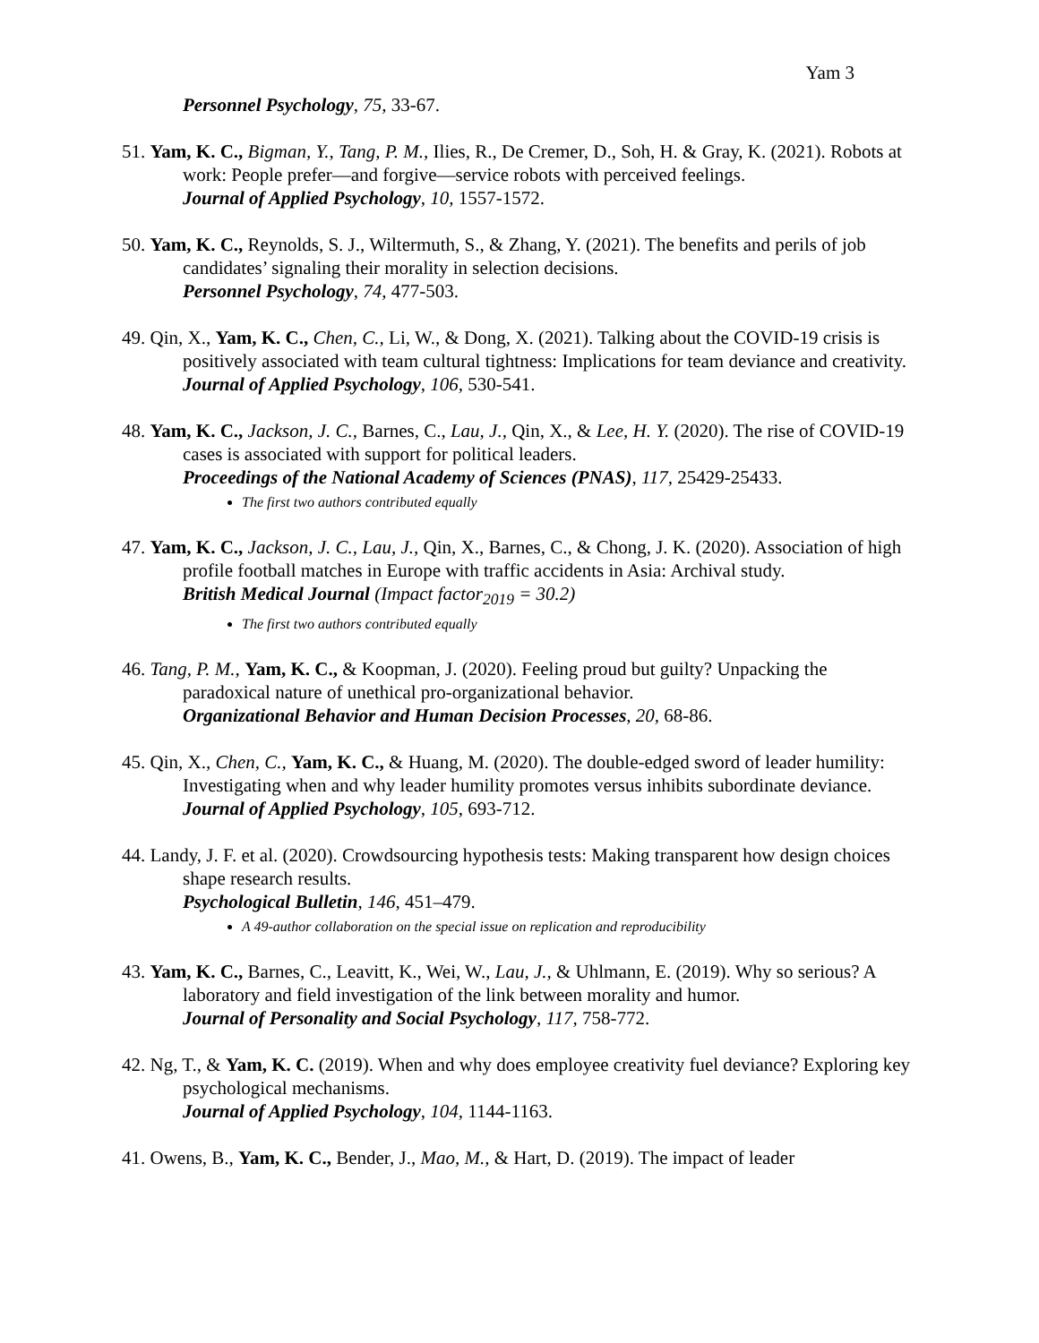Yam 3
Personnel Psychology, 75, 33-67.
51. Yam, K. C., Bigman, Y., Tang, P. M., Ilies, R., De Cremer, D., Soh, H. & Gray, K. (2021). Robots at work: People prefer—and forgive—service robots with perceived feelings.
Journal of Applied Psychology, 10, 1557-1572.
50. Yam, K. C., Reynolds, S. J., Wiltermuth, S., & Zhang, Y. (2021). The benefits and perils of job candidates’ signaling their morality in selection decisions.
Personnel Psychology, 74, 477-503.
49. Qin, X., Yam, K. C., Chen, C., Li, W., & Dong, X. (2021). Talking about the COVID-19 crisis is positively associated with team cultural tightness: Implications for team deviance and creativity.
Journal of Applied Psychology, 106, 530-541.
48. Yam, K. C., Jackson, J. C., Barnes, C., Lau, J., Qin, X., & Lee, H. Y. (2020). The rise of COVID-19 cases is associated with support for political leaders.
Proceedings of the National Academy of Sciences (PNAS), 117, 25429-25433.
The first two authors contributed equally
47. Yam, K. C., Jackson, J. C., Lau, J., Qin, X., Barnes, C., & Chong, J. K. (2020). Association of high profile football matches in Europe with traffic accidents in Asia: Archival study.
British Medical Journal (Impact factor<sub>2019</sub> = 30.2)
The first two authors contributed equally
46. Tang, P. M., Yam, K. C., & Koopman, J. (2020). Feeling proud but guilty? Unpacking the paradoxical nature of unethical pro-organizational behavior.
Organizational Behavior and Human Decision Processes, 20, 68-86.
45. Qin, X., Chen, C., Yam, K. C., & Huang, M. (2020). The double-edged sword of leader humility: Investigating when and why leader humility promotes versus inhibits subordinate deviance.
Journal of Applied Psychology, 105, 693-712.
44. Landy, J. F. et al. (2020). Crowdsourcing hypothesis tests: Making transparent how design choices shape research results.
Psychological Bulletin, 146, 451–479.
A 49-author collaboration on the special issue on replication and reproducibility
43. Yam, K. C., Barnes, C., Leavitt, K., Wei, W., Lau, J., & Uhlmann, E. (2019). Why so serious? A laboratory and field investigation of the link between morality and humor.
Journal of Personality and Social Psychology, 117, 758-772.
42. Ng, T., & Yam, K. C. (2019). When and why does employee creativity fuel deviance? Exploring key psychological mechanisms.
Journal of Applied Psychology, 104, 1144-1163.
41. Owens, B., Yam, K. C., Bender, J., Mao, M., & Hart, D. (2019). The impact of leader